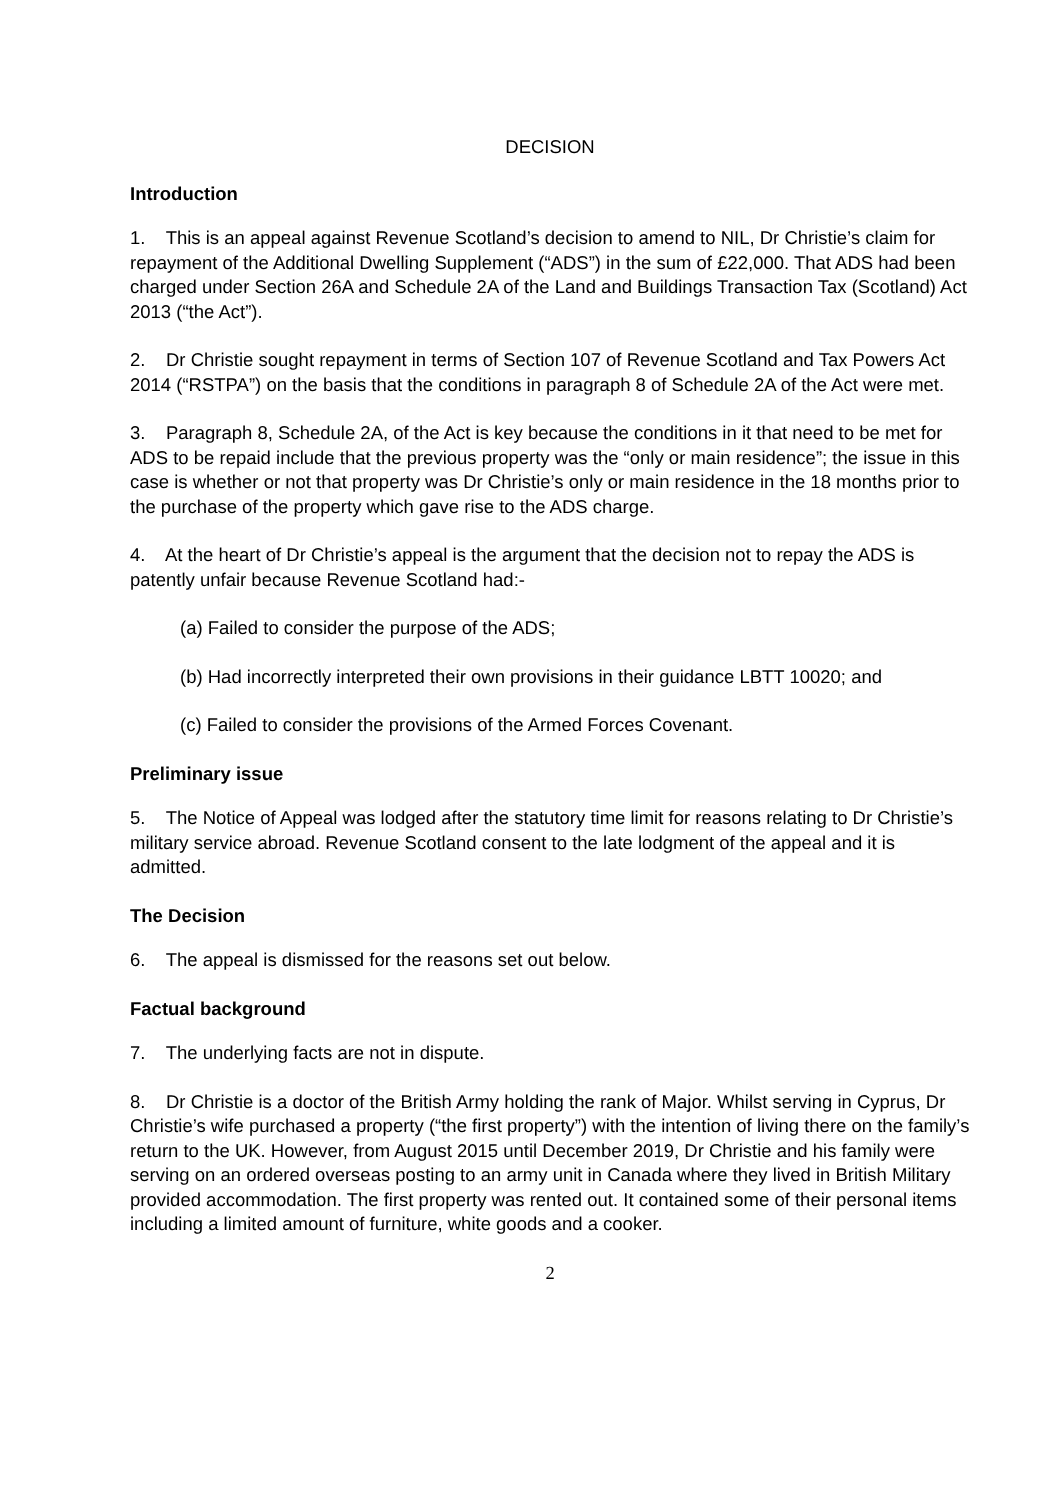DECISION
Introduction
1. This is an appeal against Revenue Scotland’s decision to amend to NIL, Dr Christie’s claim for repayment of the Additional Dwelling Supplement (“ADS”) in the sum of £22,000. That ADS had been charged under Section 26A and Schedule 2A of the Land and Buildings Transaction Tax (Scotland) Act 2013 (“the Act”).
2. Dr Christie sought repayment in terms of Section 107 of Revenue Scotland and Tax Powers Act 2014 (“RSTPA”) on the basis that the conditions in paragraph 8 of Schedule 2A of the Act were met.
3. Paragraph 8, Schedule 2A, of the Act is key because the conditions in it that need to be met for ADS to be repaid include that the previous property was the “only or main residence”; the issue in this case is whether or not that property was Dr Christie’s only or main residence in the 18 months prior to the purchase of the property which gave rise to the ADS charge.
4. At the heart of Dr Christie’s appeal is the argument that the decision not to repay the ADS is patently unfair because Revenue Scotland had:-
(a) Failed to consider the purpose of the ADS;
(b) Had incorrectly interpreted their own provisions in their guidance LBTT 10020; and
(c) Failed to consider the provisions of the Armed Forces Covenant.
Preliminary issue
5. The Notice of Appeal was lodged after the statutory time limit for reasons relating to Dr Christie’s military service abroad. Revenue Scotland consent to the late lodgment of the appeal and it is admitted.
The Decision
6. The appeal is dismissed for the reasons set out below.
Factual background
7. The underlying facts are not in dispute.
8. Dr Christie is a doctor of the British Army holding the rank of Major. Whilst serving in Cyprus, Dr Christie’s wife purchased a property (“the first property”) with the intention of living there on the family’s return to the UK. However, from August 2015 until December 2019, Dr Christie and his family were serving on an ordered overseas posting to an army unit in Canada where they lived in British Military provided accommodation. The first property was rented out. It contained some of their personal items including a limited amount of furniture, white goods and a cooker.
2